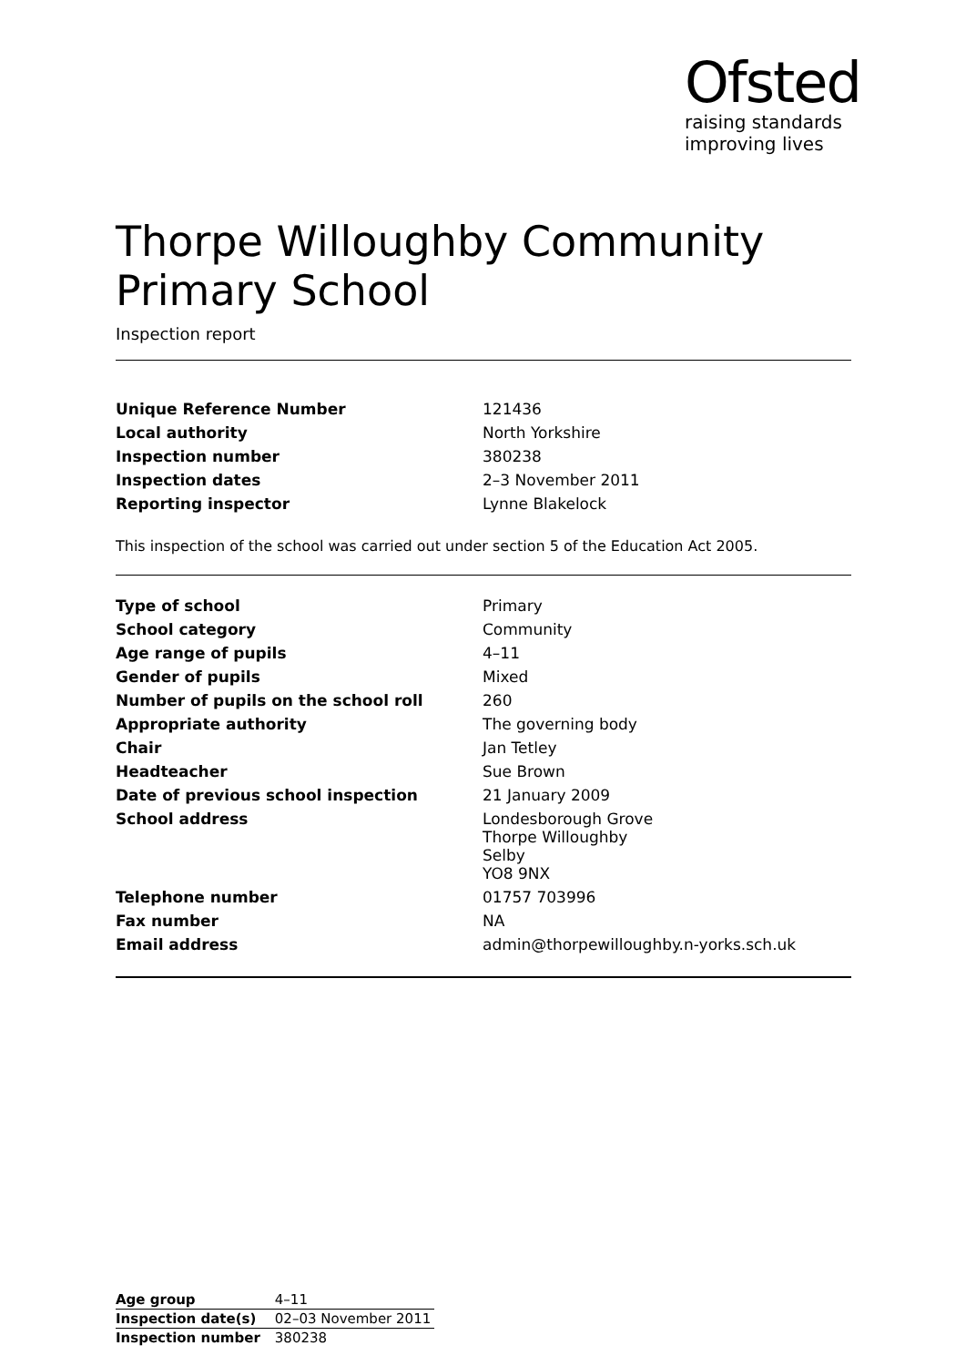Ofsted
raising standards
improving lives
Thorpe Willoughby Community Primary School
Inspection report
| Unique Reference Number | 121436 |
| Local authority | North Yorkshire |
| Inspection number | 380238 |
| Inspection dates | 2–3 November 2011 |
| Reporting inspector | Lynne Blakelock |
This inspection of the school was carried out under section 5 of the Education Act 2005.
| Type of school | Primary |
| School category | Community |
| Age range of pupils | 4–11 |
| Gender of pupils | Mixed |
| Number of pupils on the school roll | 260 |
| Appropriate authority | The governing body |
| Chair | Jan Tetley |
| Headteacher | Sue Brown |
| Date of previous school inspection | 21 January 2009 |
| School address | Londesborough Grove Thorpe Willoughby Selby YO8 9NX |
| Telephone number | 01757 703996 |
| Fax number | NA |
| Email address | admin@thorpewilloughby.n-yorks.sch.uk |
| Age group | 4–11 |
| Inspection date(s) | 02–03 November 2011 |
| Inspection number | 380238 |